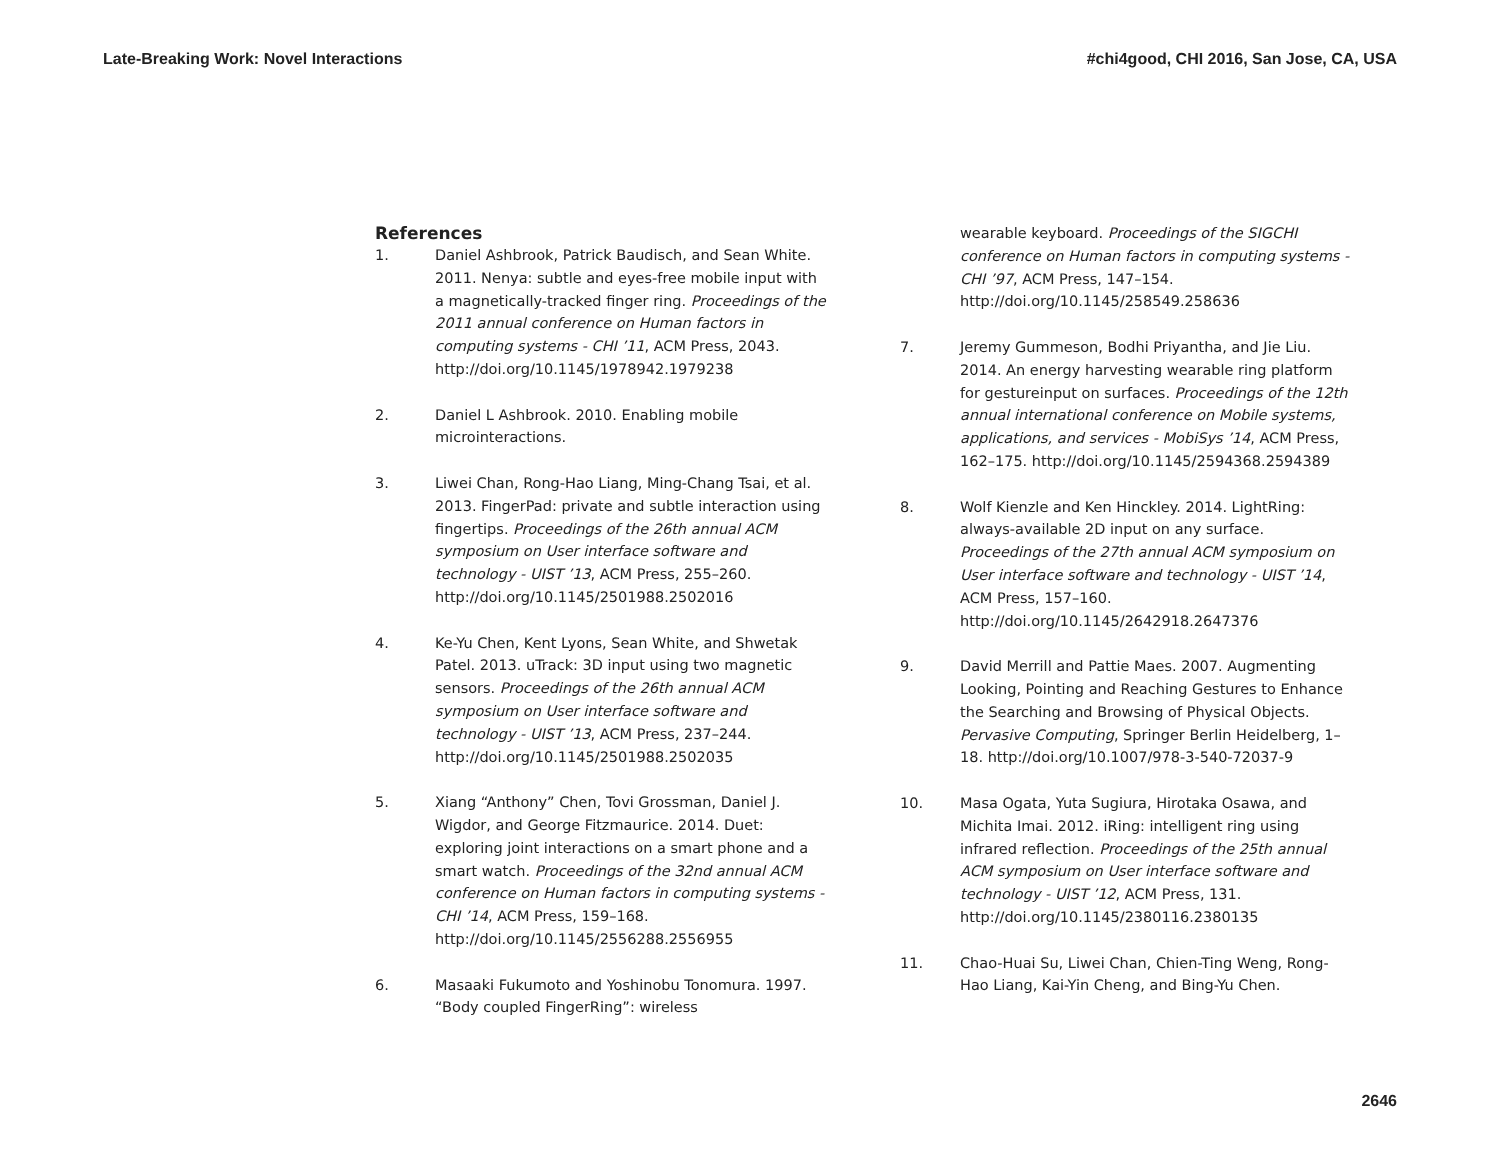Late-Breaking Work: Novel Interactions #chi4good, CHI 2016, San Jose, CA, USA
References
1. Daniel Ashbrook, Patrick Baudisch, and Sean White. 2011. Nenya: subtle and eyes-free mobile input with a magnetically-tracked finger ring. Proceedings of the 2011 annual conference on Human factors in computing systems - CHI ’11, ACM Press, 2043. http://doi.org/10.1145/1978942.1979238
2. Daniel L Ashbrook. 2010. Enabling mobile microinteractions.
3. Liwei Chan, Rong-Hao Liang, Ming-Chang Tsai, et al. 2013. FingerPad: private and subtle interaction using fingertips. Proceedings of the 26th annual ACM symposium on User interface software and technology - UIST ’13, ACM Press, 255–260. http://doi.org/10.1145/2501988.2502016
4. Ke-Yu Chen, Kent Lyons, Sean White, and Shwetak Patel. 2013. uTrack: 3D input using two magnetic sensors. Proceedings of the 26th annual ACM symposium on User interface software and technology - UIST ’13, ACM Press, 237–244. http://doi.org/10.1145/2501988.2502035
5. Xiang “Anthony” Chen, Tovi Grossman, Daniel J. Wigdor, and George Fitzmaurice. 2014. Duet: exploring joint interactions on a smart phone and a smart watch. Proceedings of the 32nd annual ACM conference on Human factors in computing systems - CHI ’14, ACM Press, 159–168. http://doi.org/10.1145/2556288.2556955
6. Masaaki Fukumoto and Yoshinobu Tonomura. 1997. “Body coupled FingerRing”: wireless
wearable keyboard. Proceedings of the SIGCHI conference on Human factors in computing systems - CHI ’97, ACM Press, 147–154. http://doi.org/10.1145/258549.258636
7. Jeremy Gummeson, Bodhi Priyantha, and Jie Liu. 2014. An energy harvesting wearable ring platform for gestureinput on surfaces. Proceedings of the 12th annual international conference on Mobile systems, applications, and services - MobiSys ’14, ACM Press, 162–175. http://doi.org/10.1145/2594368.2594389
8. Wolf Kienzle and Ken Hinckley. 2014. LightRing: always-available 2D input on any surface. Proceedings of the 27th annual ACM symposium on User interface software and technology - UIST ’14, ACM Press, 157–160. http://doi.org/10.1145/2642918.2647376
9. David Merrill and Pattie Maes. 2007. Augmenting Looking, Pointing and Reaching Gestures to Enhance the Searching and Browsing of Physical Objects. Pervasive Computing, Springer Berlin Heidelberg, 1–18. http://doi.org/10.1007/978-3-540-72037-9
10. Masa Ogata, Yuta Sugiura, Hirotaka Osawa, and Michita Imai. 2012. iRing: intelligent ring using infrared reflection. Proceedings of the 25th annual ACM symposium on User interface software and technology - UIST ’12, ACM Press, 131. http://doi.org/10.1145/2380116.2380135
11. Chao-Huai Su, Liwei Chan, Chien-Ting Weng, Rong-Hao Liang, Kai-Yin Cheng, and Bing-Yu Chen.
2646